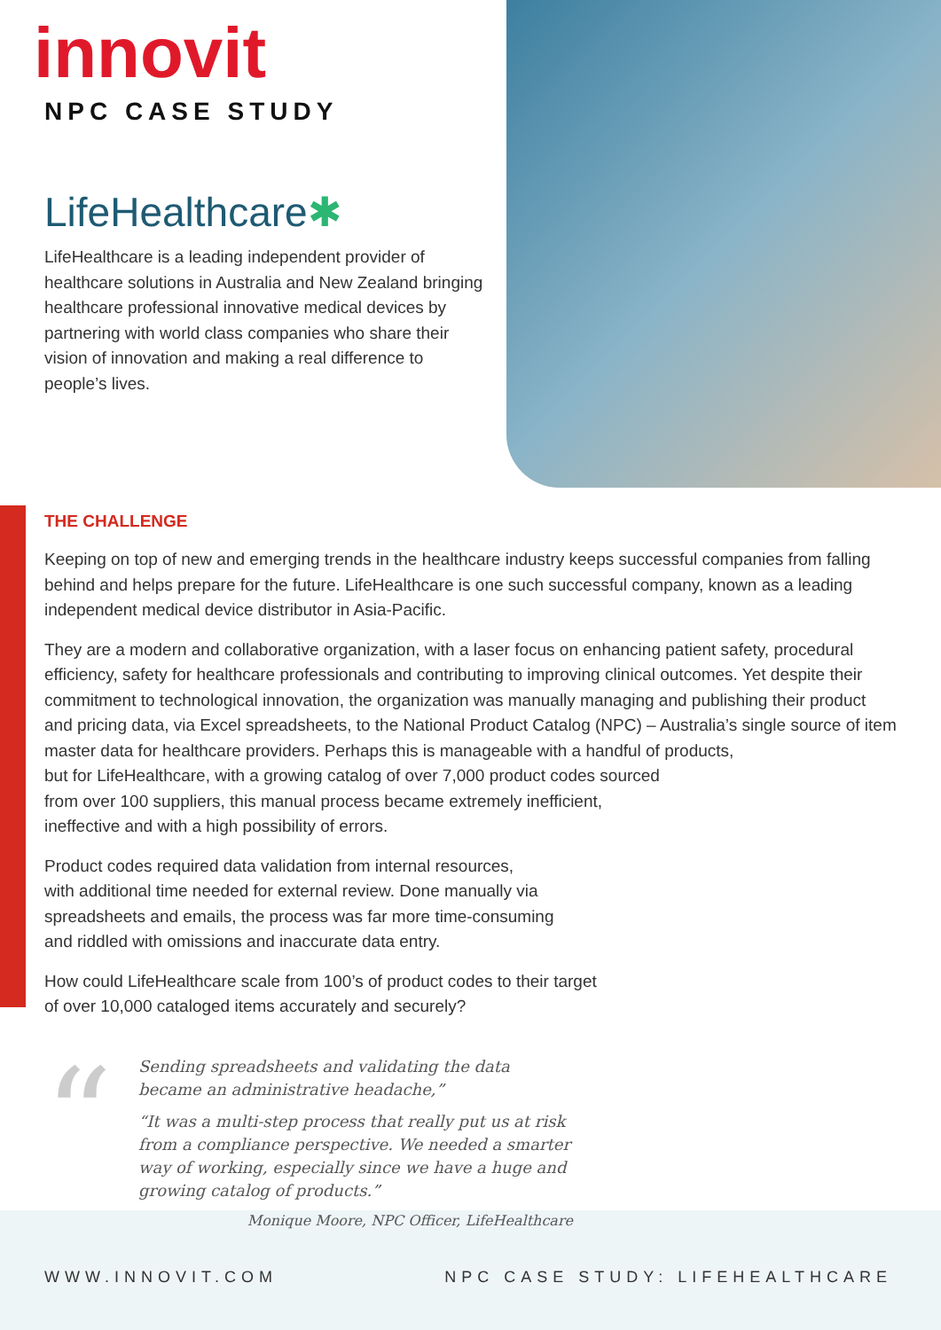innovit
NPC CASE STUDY
LifeHealthcare✱
LifeHealthcare is a leading independent provider of healthcare solutions in Australia and New Zealand bringing healthcare professional innovative medical devices by partnering with world class companies who share their vision of innovation and making a real difference to people’s lives.
THE CHALLENGE
Keeping on top of new and emerging trends in the healthcare industry keeps successful companies from falling behind and helps prepare for the future. LifeHealthcare is one such successful company, known as a leading independent medical device distributor in Asia-Pacific.
They are a modern and collaborative organization, with a laser focus on enhancing patient safety, procedural efficiency, safety for healthcare professionals and contributing to improving clinical outcomes. Yet despite their commitment to technological innovation, the organization was manually managing and publishing their product and pricing data, via Excel spreadsheets, to the National Product Catalog (NPC) – Australia’s single source of item master data for healthcare providers. Perhaps this is manageable with a handful of products,
but for LifeHealthcare, with a growing catalog of over 7,000 product codes sourced
from over 100 suppliers, this manual process became extremely inefficient,
ineffective and with a high possibility of errors.
Product codes required data validation from internal resources,
with additional time needed for external review. Done manually via
spreadsheets and emails, the process was far more time-consuming
and riddled with omissions and inaccurate data entry.
How could LifeHealthcare scale from 100’s of product codes to their target
of over 10,000 cataloged items accurately and securely?
“
Sending spreadsheets and validating the data became an administrative headache,”
“It was a multi-step process that really put us at risk from a compliance perspective. We needed a smarter way of working, especially since we have a huge and growing catalog of products.”
Monique Moore, NPC Officer, LifeHealthcare
WWW.INNOVIT.COM NPC CASE STUDY: LIFEHEALTHCARE